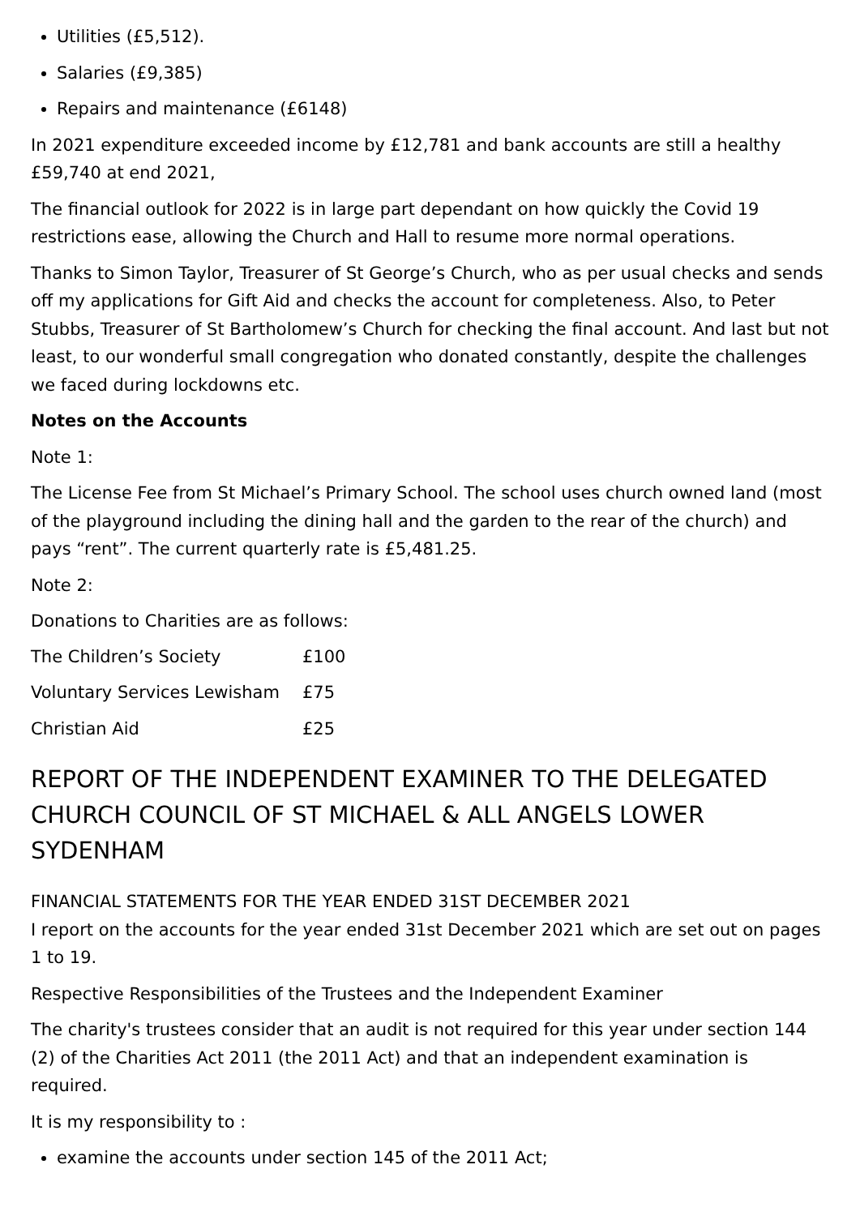Utilities (£5,512).
Salaries (£9,385)
Repairs and maintenance (£6148)
In 2021 expenditure exceeded income by £12,781 and bank accounts are still a healthy £59,740 at end 2021,
The financial outlook for 2022 is in large part dependant on how quickly the Covid 19 restrictions ease, allowing the Church and Hall to resume more normal operations.
Thanks to Simon Taylor, Treasurer of St George’s Church, who as per usual checks and sends off my applications for Gift Aid and checks the account for completeness. Also, to Peter Stubbs, Treasurer of St Bartholomew’s Church for checking the final account. And last but not least, to our wonderful small congregation who donated constantly, despite the challenges we faced during lockdowns etc.
Notes on the Accounts
Note 1:
The License Fee from St Michael’s Primary School. The school uses church owned land (most of the playground including the dining hall and the garden to the rear of the church) and pays “rent”. The current quarterly rate is £5,481.25.
Note 2:
Donations to Charities are as follows:
| The Children’s Society | £100 |
| Voluntary Services Lewisham | £75 |
| Christian Aid | £25 |
REPORT OF THE INDEPENDENT EXAMINER TO THE DELEGATED CHURCH COUNCIL OF ST MICHAEL & ALL ANGELS LOWER SYDENHAM
FINANCIAL STATEMENTS FOR THE YEAR ENDED 31ST DECEMBER 2021
I report on the accounts for the year ended 31st December 2021 which are set out on pages 1 to 19.
Respective Responsibilities of the Trustees and the Independent Examiner
The charity's trustees consider that an audit is not required for this year under section 144 (2) of the Charities Act 2011 (the 2011 Act) and that an independent examination is required.
It is my responsibility to :
examine the accounts under section 145 of the 2011 Act;